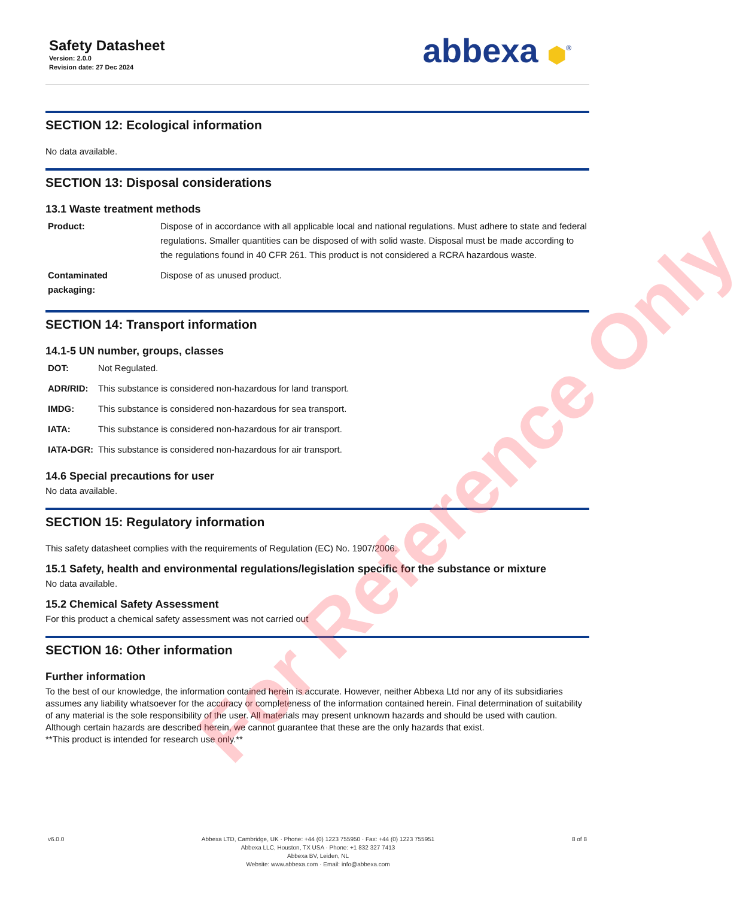Safety Datasheet
Version: 2.0.0
Revision date: 27 Dec 2024
abbexa ⬢<sup>®</sup>
SECTION 12: Ecological information
No data available.
SECTION 13: Disposal considerations
13.1 Waste treatment methods
| Product: | Dispose of in accordance with all applicable local and national regulations. Must adhere to state and federal regulations. Smaller quantities can be disposed of with solid waste. Disposal must be made according to the regulations found in 40 CFR 261. This product is not considered a RCRA hazardous waste. |
| Contaminated packaging: | Dispose of as unused product. |
SECTION 14: Transport information
14.1-5 UN number, groups, classes
| DOT: | Not Regulated. |
| ADR/RID: | This substance is considered non-hazardous for land transport. |
| IMDG: | This substance is considered non-hazardous for sea transport. |
| IATA: | This substance is considered non-hazardous for air transport. |
| IATA-DGR: | This substance is considered non-hazardous for air transport. |
14.6 Special precautions for user
No data available.
SECTION 15: Regulatory information
This safety datasheet complies with the requirements of Regulation (EC) No. 1907/2006.
15.1 Safety, health and environmental regulations/legislation specific for the substance or mixture
No data available.
15.2 Chemical Safety Assessment
For this product a chemical safety assessment was not carried out
SECTION 16: Other information
Further information
To the best of our knowledge, the information contained herein is accurate. However, neither Abbexa Ltd nor any of its subsidiaries assumes any liability whatsoever for the accuracy or completeness of the information contained herein. Final determination of suitability of any material is the sole responsibility of the user. All materials may present unknown hazards and should be used with caution. Although certain hazards are described herein, we cannot guarantee that these are the only hazards that exist.
**This product is intended for research use only.**
v6.0.0 Abbexa LTD, Cambridge, UK · Phone: +44 (0) 1223 755950 · Fax: +44 (0) 1223 755951
Abbexa LLC, Houston, TX USA · Phone: +1 832 327 7413
Abbexa BV, Leiden, NL
Website: www.abbexa.com · Email: info@abbexa.com
8 of 8
For Reference Only